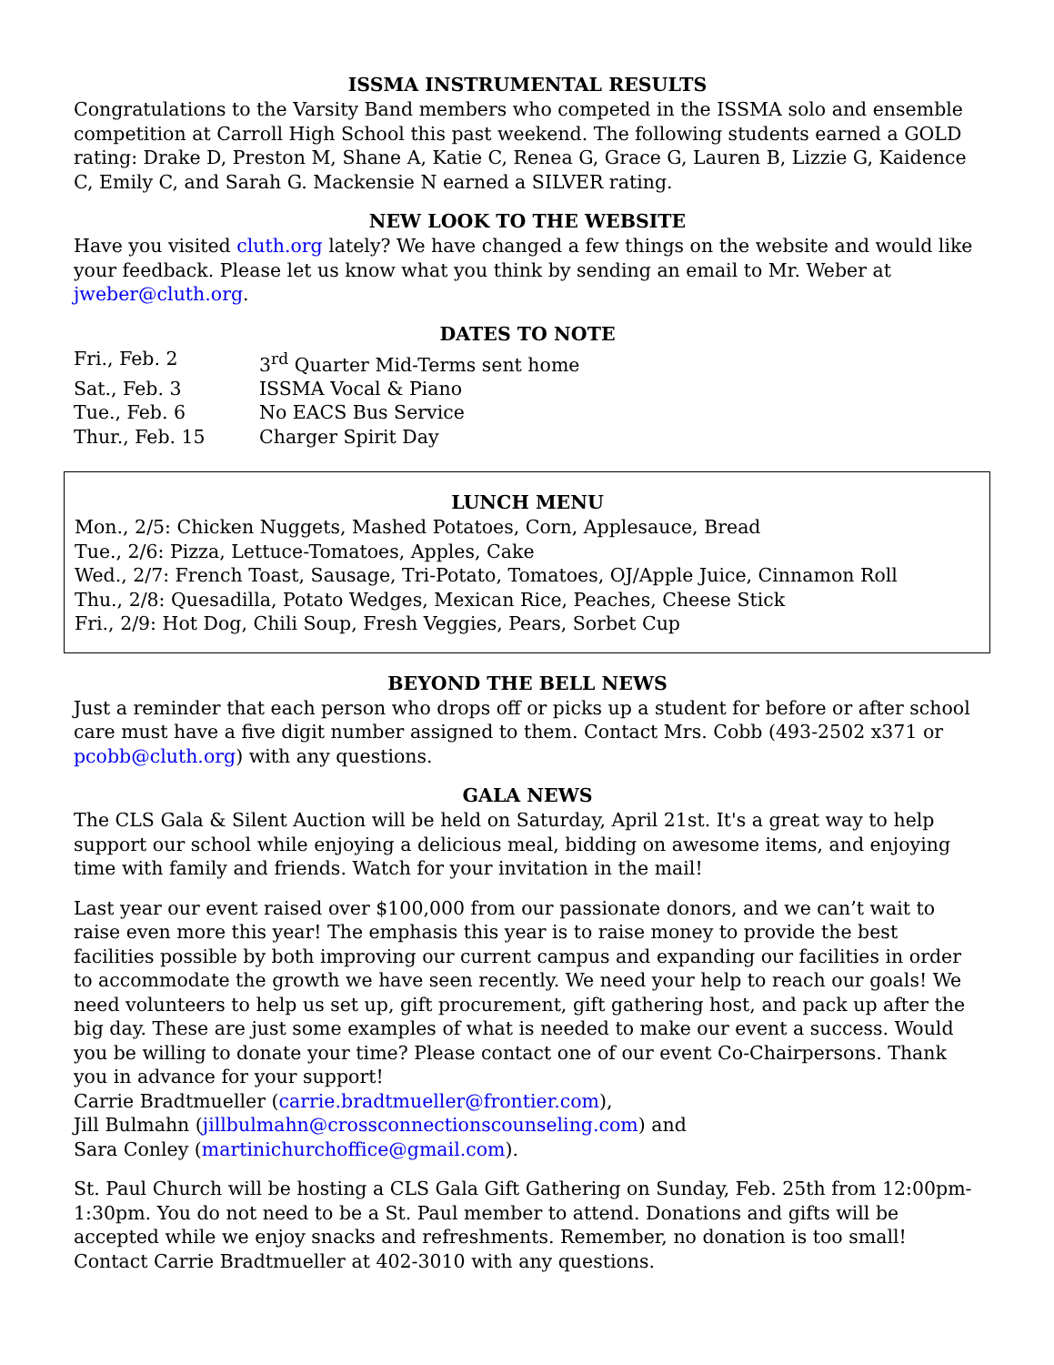ISSMA INSTRUMENTAL RESULTS
Congratulations to the Varsity Band members who competed in the ISSMA solo and ensemble competition at Carroll High School this past weekend. The following students earned a GOLD rating: Drake D, Preston M, Shane A, Katie C, Renea G, Grace G, Lauren B, Lizzie G, Kaidence C, Emily C, and Sarah G. Mackensie N earned a SILVER rating.
NEW LOOK TO THE WEBSITE
Have you visited cluth.org lately? We have changed a few things on the website and would like your feedback. Please let us know what you think by sending an email to Mr. Weber at jweber@cluth.org.
DATES TO NOTE
| Fri., Feb. 2 | 3<sup>rd</sup> Quarter Mid-Terms sent home |
| Sat., Feb. 3 | ISSMA Vocal & Piano |
| Tue., Feb. 6 | No EACS Bus Service |
| Thur., Feb. 15 | Charger Spirit Day |
LUNCH MENU
Mon., 2/5: Chicken Nuggets, Mashed Potatoes, Corn, Applesauce, Bread
Tue., 2/6: Pizza, Lettuce-Tomatoes, Apples, Cake
Wed., 2/7: French Toast, Sausage, Tri-Potato, Tomatoes, OJ/Apple Juice, Cinnamon Roll
Thu., 2/8: Quesadilla, Potato Wedges, Mexican Rice, Peaches, Cheese Stick
Fri., 2/9: Hot Dog, Chili Soup, Fresh Veggies, Pears, Sorbet Cup
BEYOND THE BELL NEWS
Just a reminder that each person who drops off or picks up a student for before or after school care must have a five digit number assigned to them. Contact Mrs. Cobb (493-2502 x371 or pcobb@cluth.org) with any questions.
GALA NEWS
The CLS Gala & Silent Auction will be held on Saturday, April 21st. It's a great way to help support our school while enjoying a delicious meal, bidding on awesome items, and enjoying time with family and friends. Watch for your invitation in the mail!
Last year our event raised over $100,000 from our passionate donors, and we can’t wait to raise even more this year! The emphasis this year is to raise money to provide the best facilities possible by both improving our current campus and expanding our facilities in order to accommodate the growth we have seen recently. We need your help to reach our goals! We need volunteers to help us set up, gift procurement, gift gathering host, and pack up after the big day. These are just some examples of what is needed to make our event a success. Would you be willing to donate your time? Please contact one of our event Co-Chairpersons. Thank you in advance for your support!
Carrie Bradtmueller (carrie.bradtmueller@frontier.com),
Jill Bulmahn (jillbulmahn@crossconnectionscounseling.com) and
Sara Conley (martinichurchoffice@gmail.com).
St. Paul Church will be hosting a CLS Gala Gift Gathering on Sunday, Feb. 25th from 12:00pm-1:30pm. You do not need to be a St. Paul member to attend. Donations and gifts will be accepted while we enjoy snacks and refreshments. Remember, no donation is too small! Contact Carrie Bradtmueller at 402-3010 with any questions.